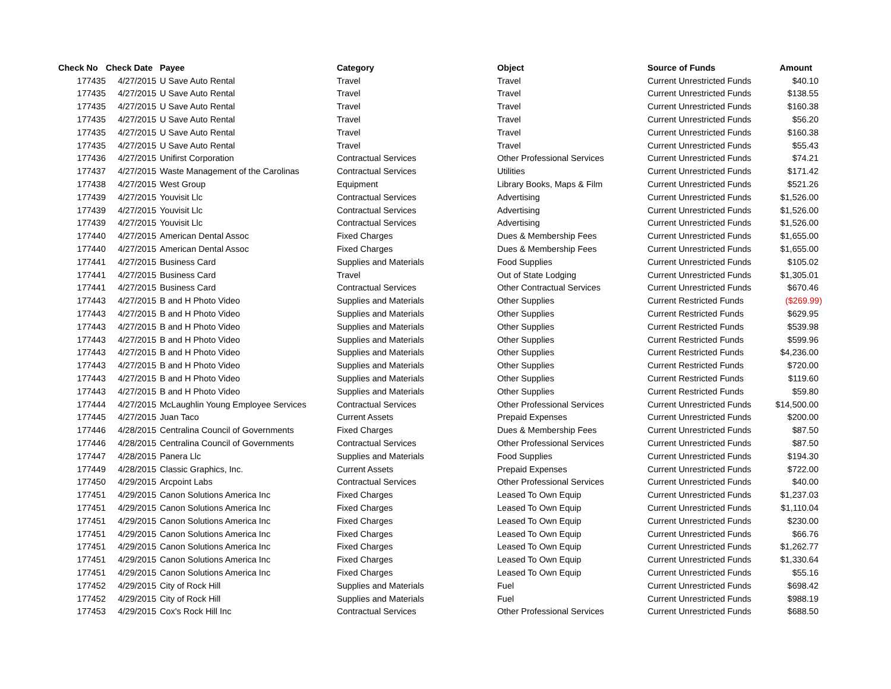| Check No | Check Date | Payee | Category | Object | Source of Funds | Amount |
| --- | --- | --- | --- | --- | --- | --- |
| 177435 | 4/27/2015 | U Save Auto Rental | Travel | Travel | Current Unrestricted Funds | $40.10 |
| 177435 | 4/27/2015 | U Save Auto Rental | Travel | Travel | Current Unrestricted Funds | $138.55 |
| 177435 | 4/27/2015 | U Save Auto Rental | Travel | Travel | Current Unrestricted Funds | $160.38 |
| 177435 | 4/27/2015 | U Save Auto Rental | Travel | Travel | Current Unrestricted Funds | $56.20 |
| 177435 | 4/27/2015 | U Save Auto Rental | Travel | Travel | Current Unrestricted Funds | $160.38 |
| 177435 | 4/27/2015 | U Save Auto Rental | Travel | Travel | Current Unrestricted Funds | $55.43 |
| 177436 | 4/27/2015 | Unifirst Corporation | Contractual Services | Other Professional Services | Current Unrestricted Funds | $74.21 |
| 177437 | 4/27/2015 | Waste Management of the Carolinas | Contractual Services | Utilities | Current Unrestricted Funds | $171.42 |
| 177438 | 4/27/2015 | West Group | Equipment | Library Books, Maps & Film | Current Unrestricted Funds | $521.26 |
| 177439 | 4/27/2015 | Youvisit Llc | Contractual Services | Advertising | Current Unrestricted Funds | $1,526.00 |
| 177439 | 4/27/2015 | Youvisit Llc | Contractual Services | Advertising | Current Unrestricted Funds | $1,526.00 |
| 177439 | 4/27/2015 | Youvisit Llc | Contractual Services | Advertising | Current Unrestricted Funds | $1,526.00 |
| 177440 | 4/27/2015 | American Dental Assoc | Fixed Charges | Dues & Membership Fees | Current Unrestricted Funds | $1,655.00 |
| 177440 | 4/27/2015 | American Dental Assoc | Fixed Charges | Dues & Membership Fees | Current Unrestricted Funds | $1,655.00 |
| 177441 | 4/27/2015 | Business Card | Supplies and Materials | Food Supplies | Current Unrestricted Funds | $105.02 |
| 177441 | 4/27/2015 | Business Card | Travel | Out of State Lodging | Current Unrestricted Funds | $1,305.01 |
| 177441 | 4/27/2015 | Business Card | Contractual Services | Other Contractual Services | Current Unrestricted Funds | $670.46 |
| 177443 | 4/27/2015 | B and H Photo Video | Supplies and Materials | Other Supplies | Current Restricted Funds | ($269.99) |
| 177443 | 4/27/2015 | B and H Photo Video | Supplies and Materials | Other Supplies | Current Restricted Funds | $629.95 |
| 177443 | 4/27/2015 | B and H Photo Video | Supplies and Materials | Other Supplies | Current Restricted Funds | $539.98 |
| 177443 | 4/27/2015 | B and H Photo Video | Supplies and Materials | Other Supplies | Current Restricted Funds | $599.96 |
| 177443 | 4/27/2015 | B and H Photo Video | Supplies and Materials | Other Supplies | Current Restricted Funds | $4,236.00 |
| 177443 | 4/27/2015 | B and H Photo Video | Supplies and Materials | Other Supplies | Current Restricted Funds | $720.00 |
| 177443 | 4/27/2015 | B and H Photo Video | Supplies and Materials | Other Supplies | Current Restricted Funds | $119.60 |
| 177443 | 4/27/2015 | B and H Photo Video | Supplies and Materials | Other Supplies | Current Restricted Funds | $59.80 |
| 177444 | 4/27/2015 | McLaughlin Young Employee Services | Contractual Services | Other Professional Services | Current Unrestricted Funds | $14,500.00 |
| 177445 | 4/27/2015 | Juan Taco | Current Assets | Prepaid Expenses | Current Unrestricted Funds | $200.00 |
| 177446 | 4/28/2015 | Centralina Council of Governments | Fixed Charges | Dues & Membership Fees | Current Unrestricted Funds | $87.50 |
| 177446 | 4/28/2015 | Centralina Council of Governments | Contractual Services | Other Professional Services | Current Unrestricted Funds | $87.50 |
| 177447 | 4/28/2015 | Panera Llc | Supplies and Materials | Food Supplies | Current Unrestricted Funds | $194.30 |
| 177449 | 4/28/2015 | Classic Graphics, Inc. | Current Assets | Prepaid Expenses | Current Unrestricted Funds | $722.00 |
| 177450 | 4/29/2015 | Arcpoint Labs | Contractual Services | Other Professional Services | Current Unrestricted Funds | $40.00 |
| 177451 | 4/29/2015 | Canon Solutions America Inc | Fixed Charges | Leased To Own Equip | Current Unrestricted Funds | $1,237.03 |
| 177451 | 4/29/2015 | Canon Solutions America Inc | Fixed Charges | Leased To Own Equip | Current Unrestricted Funds | $1,110.04 |
| 177451 | 4/29/2015 | Canon Solutions America Inc | Fixed Charges | Leased To Own Equip | Current Unrestricted Funds | $230.00 |
| 177451 | 4/29/2015 | Canon Solutions America Inc | Fixed Charges | Leased To Own Equip | Current Unrestricted Funds | $66.76 |
| 177451 | 4/29/2015 | Canon Solutions America Inc | Fixed Charges | Leased To Own Equip | Current Unrestricted Funds | $1,262.77 |
| 177451 | 4/29/2015 | Canon Solutions America Inc | Fixed Charges | Leased To Own Equip | Current Unrestricted Funds | $1,330.64 |
| 177451 | 4/29/2015 | Canon Solutions America Inc | Fixed Charges | Leased To Own Equip | Current Unrestricted Funds | $55.16 |
| 177452 | 4/29/2015 | City of Rock Hill | Supplies and Materials | Fuel | Current Unrestricted Funds | $698.42 |
| 177452 | 4/29/2015 | City of Rock Hill | Supplies and Materials | Fuel | Current Unrestricted Funds | $988.19 |
| 177453 | 4/29/2015 | Cox's Rock Hill Inc | Contractual Services | Other Professional Services | Current Unrestricted Funds | $688.50 |